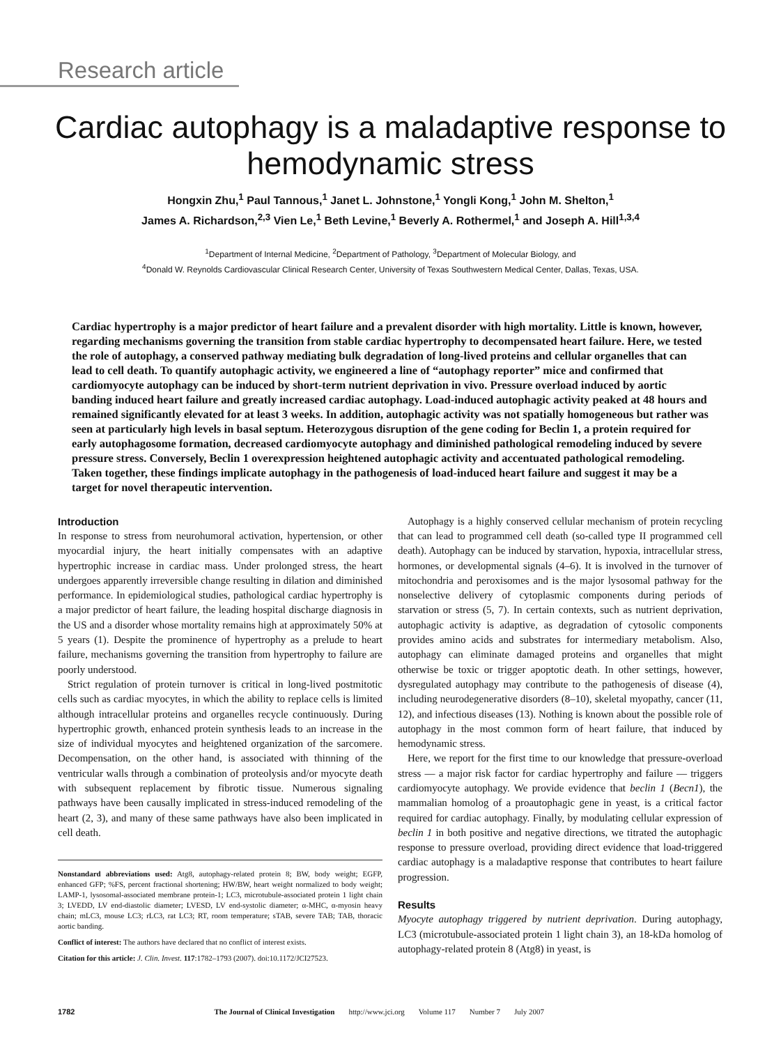Research article
Cardiac autophagy is a maladaptive response to hemodynamic stress
Hongxin Zhu,<sup>1</sup> Paul Tannous,<sup>1</sup> Janet L. Johnstone,<sup>1</sup> Yongli Kong,<sup>1</sup> John M. Shelton,<sup>1</sup>
James A. Richardson,<sup>2,3</sup> Vien Le,<sup>1</sup> Beth Levine,<sup>1</sup> Beverly A. Rothermel,<sup>1</sup> and Joseph A. Hill<sup>1,3,4</sup>
<sup>1</sup> Department of Internal Medicine, <sup>2</sup>Department of Pathology, <sup>3</sup>Department of Molecular Biology, and
<sup>4</sup> Donald W. Reynolds Cardiovascular Clinical Research Center, University of Texas Southwestern Medical Center, Dallas, Texas, USA.
Cardiac hypertrophy is a major predictor of heart failure and a prevalent disorder with high mortality. Little is known, however, regarding mechanisms governing the transition from stable cardiac hypertrophy to decompensated heart failure. Here, we tested the role of autophagy, a conserved pathway mediating bulk degradation of long-lived proteins and cellular organelles that can lead to cell death. To quantify autophagic activity, we engineered a line of “autophagy reporter” mice and confirmed that cardiomyocyte autophagy can be induced by short-term nutrient deprivation in vivo. Pressure overload induced by aortic banding induced heart failure and greatly increased cardiac autophagy. Load-induced autophagic activity peaked at 48 hours and remained significantly elevated for at least 3 weeks. In addition, autophagic activity was not spatially homogeneous but rather was seen at particularly high levels in basal septum. Heterozygous disruption of the gene coding for Beclin 1, a protein required for early autophagosome formation, decreased cardiomyocyte autophagy and diminished pathological remodeling induced by severe pressure stress. Conversely, Beclin 1 overexpression heightened autophagic activity and accentuated pathological remodeling. Taken together, these findings implicate autophagy in the pathogenesis of load-induced heart failure and suggest it may be a target for novel therapeutic intervention.
Introduction
In response to stress from neurohumoral activation, hypertension, or other myocardial injury, the heart initially compensates with an adaptive hypertrophic increase in cardiac mass. Under prolonged stress, the heart undergoes apparently irreversible change resulting in dilation and diminished performance. In epidemiological studies, pathological cardiac hypertrophy is a major predictor of heart failure, the leading hospital discharge diagnosis in the US and a disorder whose mortality remains high at approximately 50% at 5 years (1). Despite the prominence of hypertrophy as a prelude to heart failure, mechanisms governing the transition from hypertrophy to failure are poorly understood.
Strict regulation of protein turnover is critical in long-lived postmitotic cells such as cardiac myocytes, in which the ability to replace cells is limited although intracellular proteins and organelles recycle continuously. During hypertrophic growth, enhanced protein synthesis leads to an increase in the size of individual myocytes and heightened organization of the sarcomere. Decompensation, on the other hand, is associated with thinning of the ventricular walls through a combination of proteolysis and/or myocyte death with subsequent replacement by fibrotic tissue. Numerous signaling pathways have been causally implicated in stress-induced remodeling of the heart (2, 3), and many of these same pathways have also been implicated in cell death.
Nonstandard abbreviations used: Atg8, autophagy-related protein 8; BW, body weight; EGFP, enhanced GFP; %FS, percent fractional shortening; HW/BW, heart weight normalized to body weight; LAMP-1, lysosomal-associated membrane protein-1; LC3, microtubule-associated protein 1 light chain 3; LVEDD, LV end-diastolic diameter; LVESD, LV end-systolic diameter; α-MHC, α-myosin heavy chain; mLC3, mouse LC3; rLC3, rat LC3; RT, room temperature; sTAB, severe TAB; TAB, thoracic aortic banding.
Conflict of interest: The authors have declared that no conflict of interest exists.
Citation for this article: J. Clin. Invest. 117:1782–1793 (2007). doi:10.1172/JCI27523.
Autophagy is a highly conserved cellular mechanism of protein recycling that can lead to programmed cell death (so-called type II programmed cell death). Autophagy can be induced by starvation, hypoxia, intracellular stress, hormones, or developmental signals (4–6). It is involved in the turnover of mitochondria and peroxisomes and is the major lysosomal pathway for the nonselective delivery of cytoplasmic components during periods of starvation or stress (5, 7). In certain contexts, such as nutrient deprivation, autophagic activity is adaptive, as degradation of cytosolic components provides amino acids and substrates for intermediary metabolism. Also, autophagy can eliminate damaged proteins and organelles that might otherwise be toxic or trigger apoptotic death. In other settings, however, dysregulated autophagy may contribute to the pathogenesis of disease (4), including neurodegenerative disorders (8–10), skeletal myopathy, cancer (11, 12), and infectious diseases (13). Nothing is known about the possible role of autophagy in the most common form of heart failure, that induced by hemodynamic stress.
Here, we report for the first time to our knowledge that pressure-overload stress — a major risk factor for cardiac hypertrophy and failure — triggers cardiomyocyte autophagy. We provide evidence that beclin 1 (Becn1), the mammalian homolog of a proautophagic gene in yeast, is a critical factor required for cardiac autophagy. Finally, by modulating cellular expression of beclin 1 in both positive and negative directions, we titrated the autophagic response to pressure overload, providing direct evidence that load-triggered cardiac autophagy is a maladaptive response that contributes to heart failure progression.
Results
Myocyte autophagy triggered by nutrient deprivation. During autophagy, LC3 (microtubule-associated protein 1 light chain 3), an 18-kDa homolog of autophagy-related protein 8 (Atg8) in yeast, is
1782 The Journal of Clinical Investigation http://www.jci.org Volume 117 Number 7 July 2007